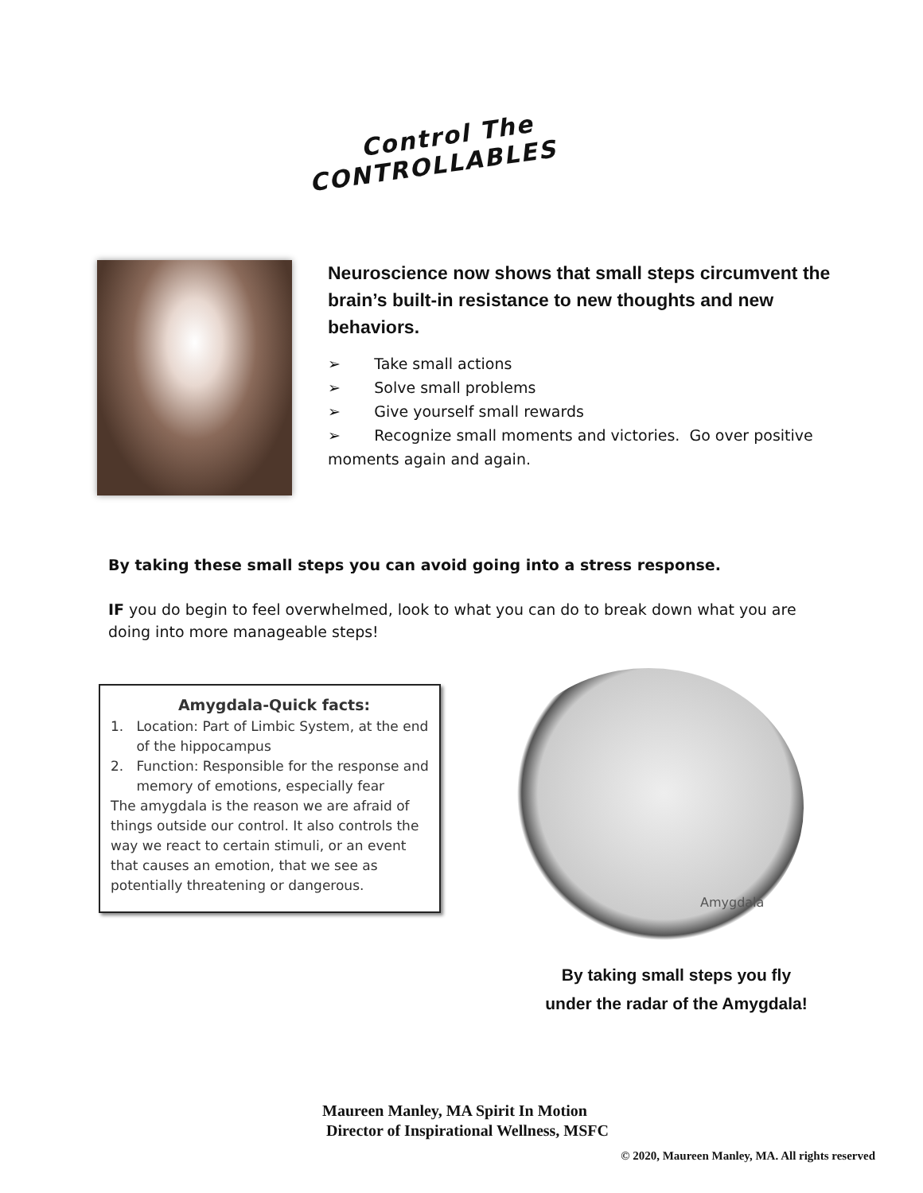Control The
CONTROLLABLES
Neuroscience now shows that small steps circumvent the brain’s built-in resistance to new thoughts and new behaviors.
➢ Take small actions
➢ Solve small problems
➢ Give yourself small rewards
➢ Recognize small moments and victories. Go over positive moments again and again.
By taking these small steps you can avoid going into a stress response.
IF you do begin to feel overwhelmed, look to what you can do to break down what you are doing into more manageable steps!
Amygdala-Quick facts:
1. Location: Part of Limbic System, at the end
of the hippocampus
2. Function: Responsible for the response and
memory of emotions, especially fear
The amygdala is the reason we are afraid of things outside our control. It also controls the way we react to certain stimuli, or an event that causes an emotion, that we see as potentially threatening or dangerous.
Amygdala
By taking small steps you fly
under the radar of the Amygdala!
Maureen Manley, MA Spirit In Motion
Director of Inspirational Wellness, MSFC
© 2020, Maureen Manley, MA. All rights reserved